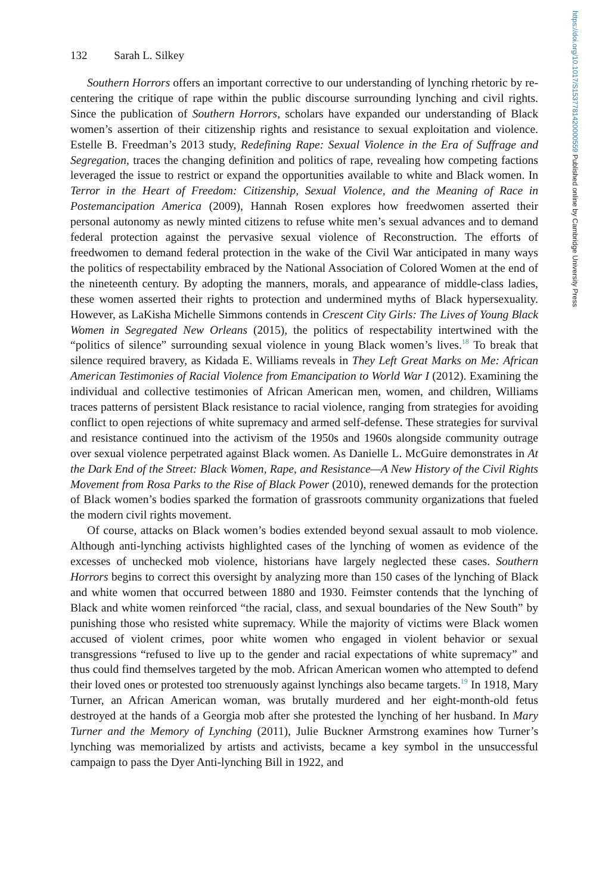https://doi.org/10.1017/S1537781420000559 Published online by Cambridge University Press
132 Sarah L. Silkey
Southern Horrors offers an important corrective to our understanding of lynching rhetoric by re-centering the critique of rape within the public discourse surrounding lynching and civil rights. Since the publication of Southern Horrors, scholars have expanded our understanding of Black women’s assertion of their citizenship rights and resistance to sexual exploitation and violence. Estelle B. Freedman’s 2013 study, Redefining Rape: Sexual Violence in the Era of Suffrage and Segregation, traces the changing definition and politics of rape, revealing how competing factions leveraged the issue to restrict or expand the opportunities available to white and Black women. In Terror in the Heart of Freedom: Citizenship, Sexual Violence, and the Meaning of Race in Postemancipation America (2009), Hannah Rosen explores how freedwomen asserted their personal autonomy as newly minted citizens to refuse white men’s sexual advances and to demand federal protection against the pervasive sexual violence of Reconstruction. The efforts of freedwomen to demand federal protection in the wake of the Civil War anticipated in many ways the politics of respectability embraced by the National Association of Colored Women at the end of the nineteenth century. By adopting the manners, morals, and appearance of middle-class ladies, these women asserted their rights to protection and undermined myths of Black hypersexuality. However, as LaKisha Michelle Simmons contends in Crescent City Girls: The Lives of Young Black Women in Segregated New Orleans (2015), the politics of respectability intertwined with the “politics of silence” surrounding sexual violence in young Black women’s lives.<sup>18</sup> To break that silence required bravery, as Kidada E. Williams reveals in They Left Great Marks on Me: African American Testimonies of Racial Violence from Emancipation to World War I (2012). Examining the individual and collective testimonies of African American men, women, and children, Williams traces patterns of persistent Black resistance to racial violence, ranging from strategies for avoiding conflict to open rejections of white supremacy and armed self-defense. These strategies for survival and resistance continued into the activism of the 1950s and 1960s alongside community outrage over sexual violence perpetrated against Black women. As Danielle L. McGuire demonstrates in At the Dark End of the Street: Black Women, Rape, and Resistance—A New History of the Civil Rights Movement from Rosa Parks to the Rise of Black Power (2010), renewed demands for the protection of Black women’s bodies sparked the formation of grassroots community organizations that fueled the modern civil rights movement.
Of course, attacks on Black women’s bodies extended beyond sexual assault to mob violence. Although anti-lynching activists highlighted cases of the lynching of women as evidence of the excesses of unchecked mob violence, historians have largely neglected these cases. Southern Horrors begins to correct this oversight by analyzing more than 150 cases of the lynching of Black and white women that occurred between 1880 and 1930. Feimster contends that the lynching of Black and white women reinforced “the racial, class, and sexual boundaries of the New South” by punishing those who resisted white supremacy. While the majority of victims were Black women accused of violent crimes, poor white women who engaged in violent behavior or sexual transgressions “refused to live up to the gender and racial expectations of white supremacy” and thus could find themselves targeted by the mob. African American women who attempted to defend their loved ones or protested too strenuously against lynchings also became targets.<sup>19</sup> In 1918, Mary Turner, an African American woman, was brutally murdered and her eight-month-old fetus destroyed at the hands of a Georgia mob after she protested the lynching of her husband. In Mary Turner and the Memory of Lynching (2011), Julie Buckner Armstrong examines how Turner’s lynching was memorialized by artists and activists, became a key symbol in the unsuccessful campaign to pass the Dyer Anti-lynching Bill in 1922, and